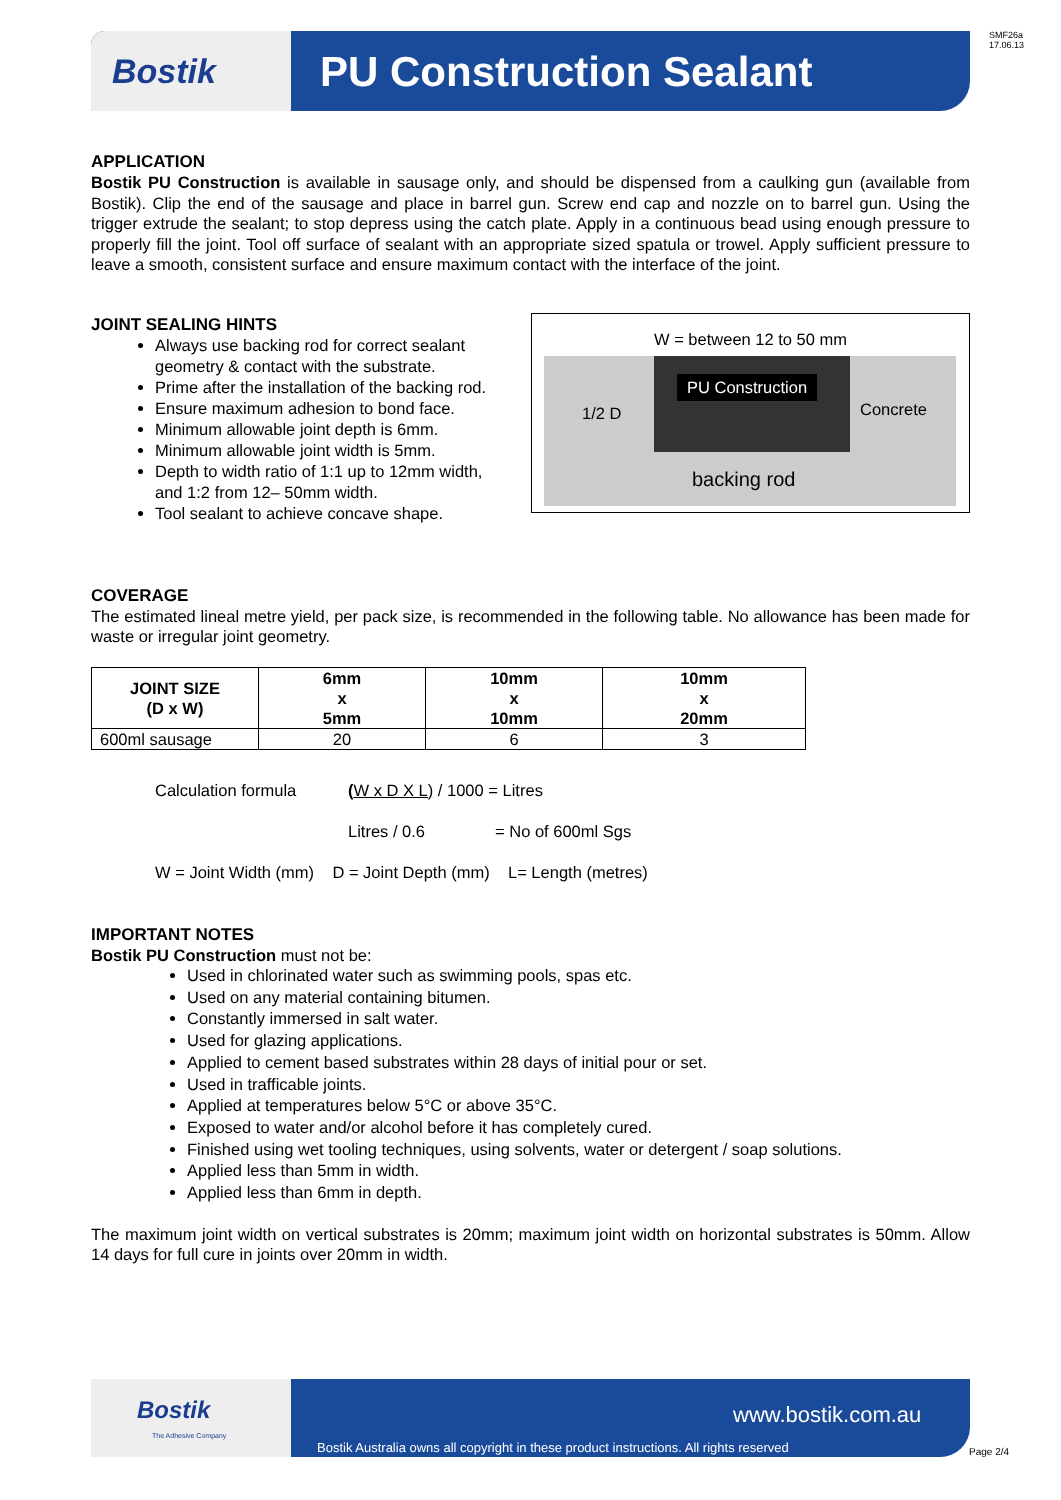SMF26a
17.06.13
Bostik PU Construction Sealant
APPLICATION
Bostik PU Construction is available in sausage only, and should be dispensed from a caulking gun (available from Bostik). Clip the end of the sausage and place in barrel gun. Screw end cap and nozzle on to barrel gun. Using the trigger extrude the sealant; to stop depress using the catch plate. Apply in a continuous bead using enough pressure to properly fill the joint. Tool off surface of sealant with an appropriate sized spatula or trowel. Apply sufficient pressure to leave a smooth, consistent surface and ensure maximum contact with the interface of the joint.
JOINT SEALING HINTS
Always use backing rod for correct sealant geometry & contact with the substrate.
Prime after the installation of the backing rod.
Ensure maximum adhesion to bond face.
Minimum allowable joint depth is 6mm.
Minimum allowable joint width is 5mm.
Depth to width ratio of 1:1 up to 12mm width, and 1:2 from 12– 50mm width.
Tool sealant to achieve concave shape.
W = between 12 to 50 mm
PU Construction
Concrete
1/2 D
backing rod
COVERAGE
The estimated lineal metre yield, per pack size, is recommended in the following table. No allowance has been made for waste or irregular joint geometry.
| JOINT SIZE (D x W) | 6mm x 5mm | 10mm x 10mm | 10mm x 20mm |
| --- | --- | --- | --- |
| 600ml sausage | 20 | 6 | 3 |
Calculation formula (W x D X L) / 1000 = Litres
Litres / 0.6 = No of 600ml Sgs
W = Joint Width (mm) D = Joint Depth (mm) L= Length (metres)
IMPORTANT NOTES
Bostik PU Construction must not be:
Used in chlorinated water such as swimming pools, spas etc.
Used on any material containing bitumen.
Constantly immersed in salt water.
Used for glazing applications.
Applied to cement based substrates within 28 days of initial pour or set.
Used in trafficable joints.
Applied at temperatures below 5°C or above 35°C.
Exposed to water and/or alcohol before it has completely cured.
Finished using wet tooling techniques, using solvents, water or detergent / soap solutions.
Applied less than 5mm in width.
Applied less than 6mm in depth.
The maximum joint width on vertical substrates is 20mm; maximum joint width on horizontal substrates is 50mm. Allow 14 days for full cure in joints over 20mm in width.
Bostik
The Adhesive Company
www.bostik.com.au
Bostik Australia owns all copyright in these product instructions. All rights reserved
Page 2/4